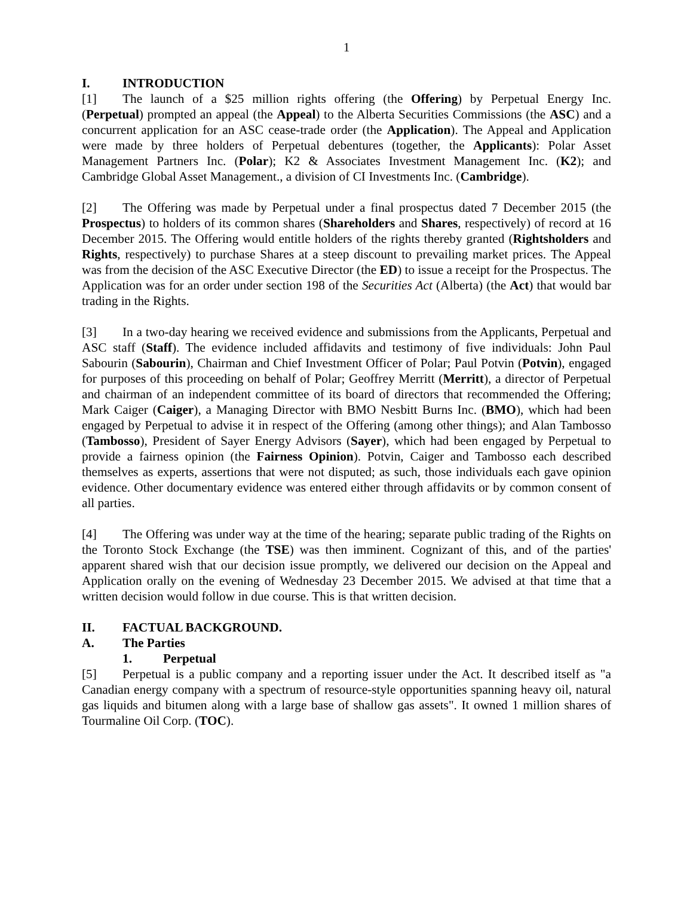1
I. INTRODUCTION
[1] The launch of a $25 million rights offering (the Offering) by Perpetual Energy Inc. (Perpetual) prompted an appeal (the Appeal) to the Alberta Securities Commissions (the ASC) and a concurrent application for an ASC cease-trade order (the Application). The Appeal and Application were made by three holders of Perpetual debentures (together, the Applicants): Polar Asset Management Partners Inc. (Polar); K2 & Associates Investment Management Inc. (K2); and Cambridge Global Asset Management., a division of CI Investments Inc. (Cambridge).
[2] The Offering was made by Perpetual under a final prospectus dated 7 December 2015 (the Prospectus) to holders of its common shares (Shareholders and Shares, respectively) of record at 16 December 2015. The Offering would entitle holders of the rights thereby granted (Rightsholders and Rights, respectively) to purchase Shares at a steep discount to prevailing market prices. The Appeal was from the decision of the ASC Executive Director (the ED) to issue a receipt for the Prospectus. The Application was for an order under section 198 of the Securities Act (Alberta) (the Act) that would bar trading in the Rights.
[3] In a two-day hearing we received evidence and submissions from the Applicants, Perpetual and ASC staff (Staff). The evidence included affidavits and testimony of five individuals: John Paul Sabourin (Sabourin), Chairman and Chief Investment Officer of Polar; Paul Potvin (Potvin), engaged for purposes of this proceeding on behalf of Polar; Geoffrey Merritt (Merritt), a director of Perpetual and chairman of an independent committee of its board of directors that recommended the Offering; Mark Caiger (Caiger), a Managing Director with BMO Nesbitt Burns Inc. (BMO), which had been engaged by Perpetual to advise it in respect of the Offering (among other things); and Alan Tambosso (Tambosso), President of Sayer Energy Advisors (Sayer), which had been engaged by Perpetual to provide a fairness opinion (the Fairness Opinion). Potvin, Caiger and Tambosso each described themselves as experts, assertions that were not disputed; as such, those individuals each gave opinion evidence. Other documentary evidence was entered either through affidavits or by common consent of all parties.
[4] The Offering was under way at the time of the hearing; separate public trading of the Rights on the Toronto Stock Exchange (the TSE) was then imminent. Cognizant of this, and of the parties' apparent shared wish that our decision issue promptly, we delivered our decision on the Appeal and Application orally on the evening of Wednesday 23 December 2015. We advised at that time that a written decision would follow in due course. This is that written decision.
II. FACTUAL BACKGROUND.
A. The Parties
1. Perpetual
[5] Perpetual is a public company and a reporting issuer under the Act. It described itself as "a Canadian energy company with a spectrum of resource-style opportunities spanning heavy oil, natural gas liquids and bitumen along with a large base of shallow gas assets". It owned 1 million shares of Tourmaline Oil Corp. (TOC).